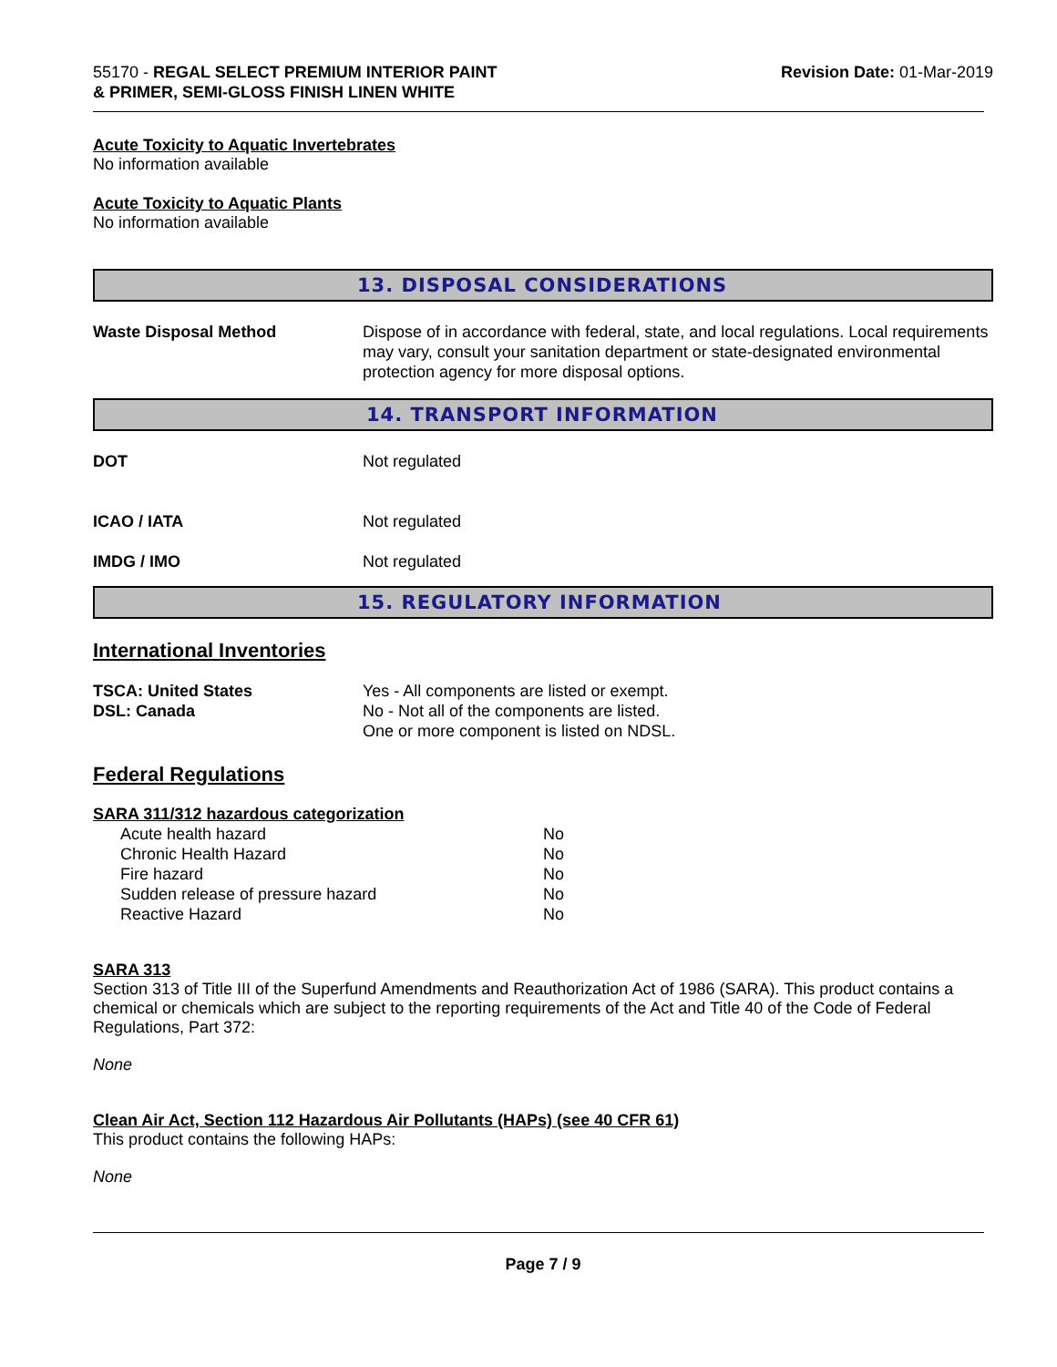55170 - REGAL SELECT PREMIUM INTERIOR PAINT
& PRIMER, SEMI-GLOSS FINISH LINEN WHITE
Revision Date: 01-Mar-2019
Acute Toxicity to Aquatic Invertebrates
No information available
Acute Toxicity to Aquatic Plants
No information available
13. DISPOSAL CONSIDERATIONS
Waste Disposal Method Dispose of in accordance with federal, state, and local regulations. Local requirements may vary, consult your sanitation department or state-designated environmental protection agency for more disposal options.
14. TRANSPORT INFORMATION
DOT Not regulated
ICAO / IATA Not regulated
IMDG / IMO Not regulated
15. REGULATORY INFORMATION
International Inventories
TSCA: United States
DSL: Canada
Yes - All components are listed or exempt.
No - Not all of the components are listed.
One or more component is listed on NDSL.
Federal Regulations
SARA 311/312 hazardous categorization
| Acute health hazard | No |
| Chronic Health Hazard | No |
| Fire hazard | No |
| Sudden release of pressure hazard | No |
| Reactive Hazard | No |
SARA 313
Section 313 of Title III of the Superfund Amendments and Reauthorization Act of 1986 (SARA). This product contains a chemical or chemicals which are subject to the reporting requirements of the Act and Title 40 of the Code of Federal Regulations, Part 372:
None
Clean Air Act, Section 112 Hazardous Air Pollutants (HAPs) (see 40 CFR 61)
This product contains the following HAPs:
None
Page 7 / 9